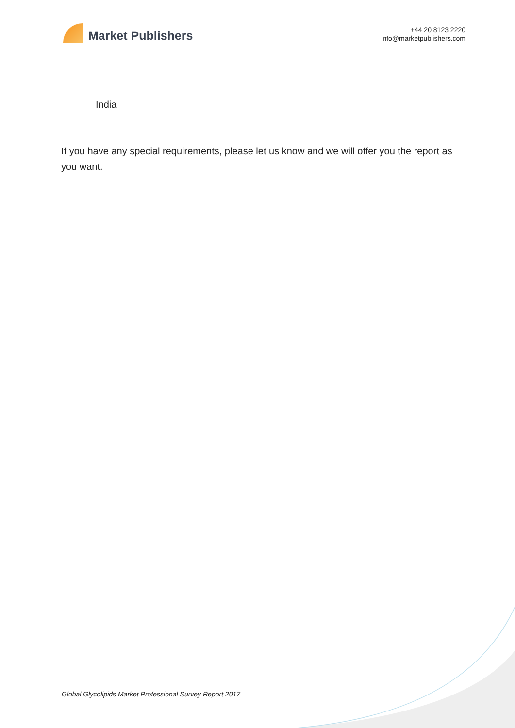Market Publishers
+44 20 8123 2220
info@marketpublishers.com
India
If you have any special requirements, please let us know and we will offer you the report as you want.
Global Glycolipids Market Professional Survey Report 2017